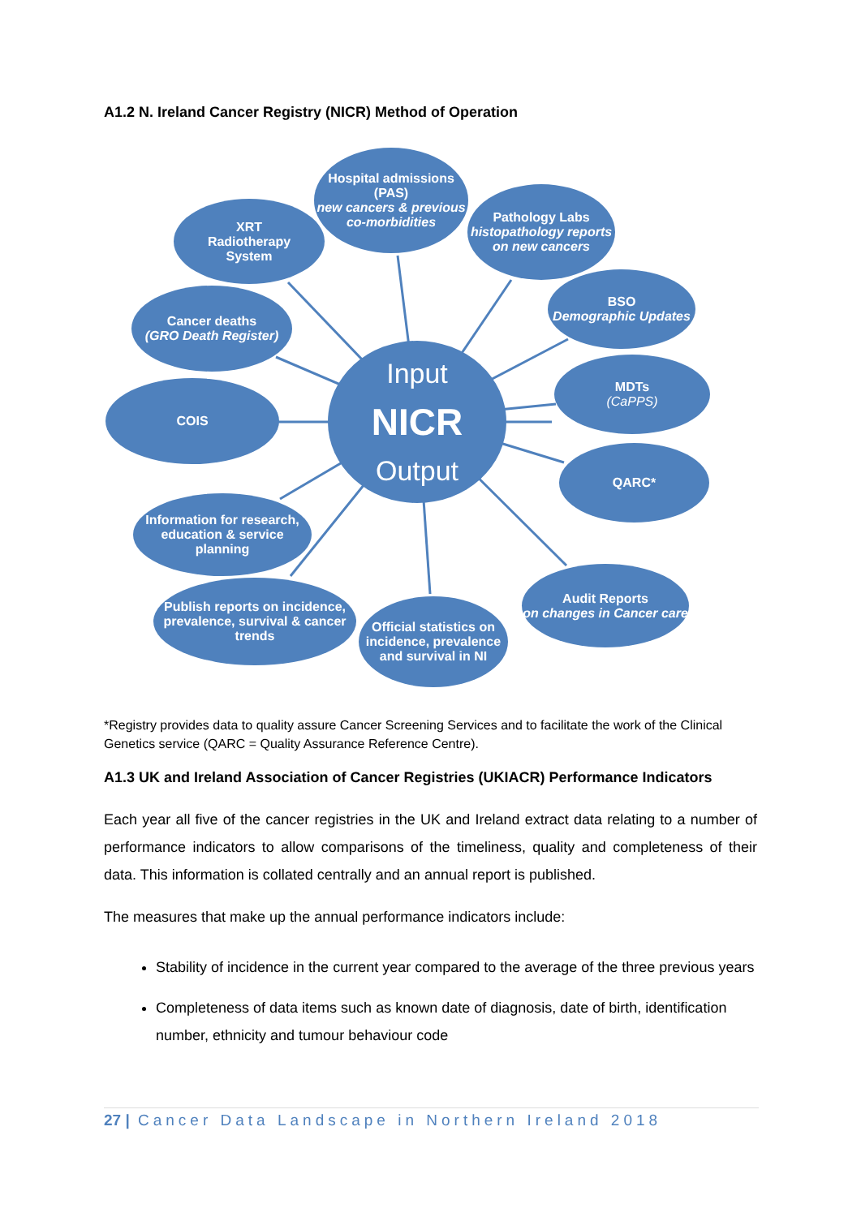A1.2 N. Ireland Cancer Registry (NICR) Method of Operation
Hospital admissions (PAS)
new cancers & previous co-morbidities
Pathology Labs
histopathology reports on new cancers
XRT
Radiotherapy
System
BSO
Demographic Updates
Cancer deaths
(GRO Death Register)
MDTs
(CaPPS)
COIS
Input
NICR
Output
QARC*
Information for research, education & service planning
Audit Reports
on changes in Cancer care
Publish reports on incidence, prevalence, survival & cancer trends
Official statistics on incidence, prevalence and survival in NI
*Registry provides data to quality assure Cancer Screening Services and to facilitate the work of the Clinical Genetics service (QARC = Quality Assurance Reference Centre).
A1.3 UK and Ireland Association of Cancer Registries (UKIACR) Performance Indicators
Each year all five of the cancer registries in the UK and Ireland extract data relating to a number of performance indicators to allow comparisons of the timeliness, quality and completeness of their data. This information is collated centrally and an annual report is published.
The measures that make up the annual performance indicators include:
Stability of incidence in the current year compared to the average of the three previous years
Completeness of data items such as known date of diagnosis, date of birth, identification number, ethnicity and tumour behaviour code
27 | Cancer Data Landscape in Northern Ireland 2018